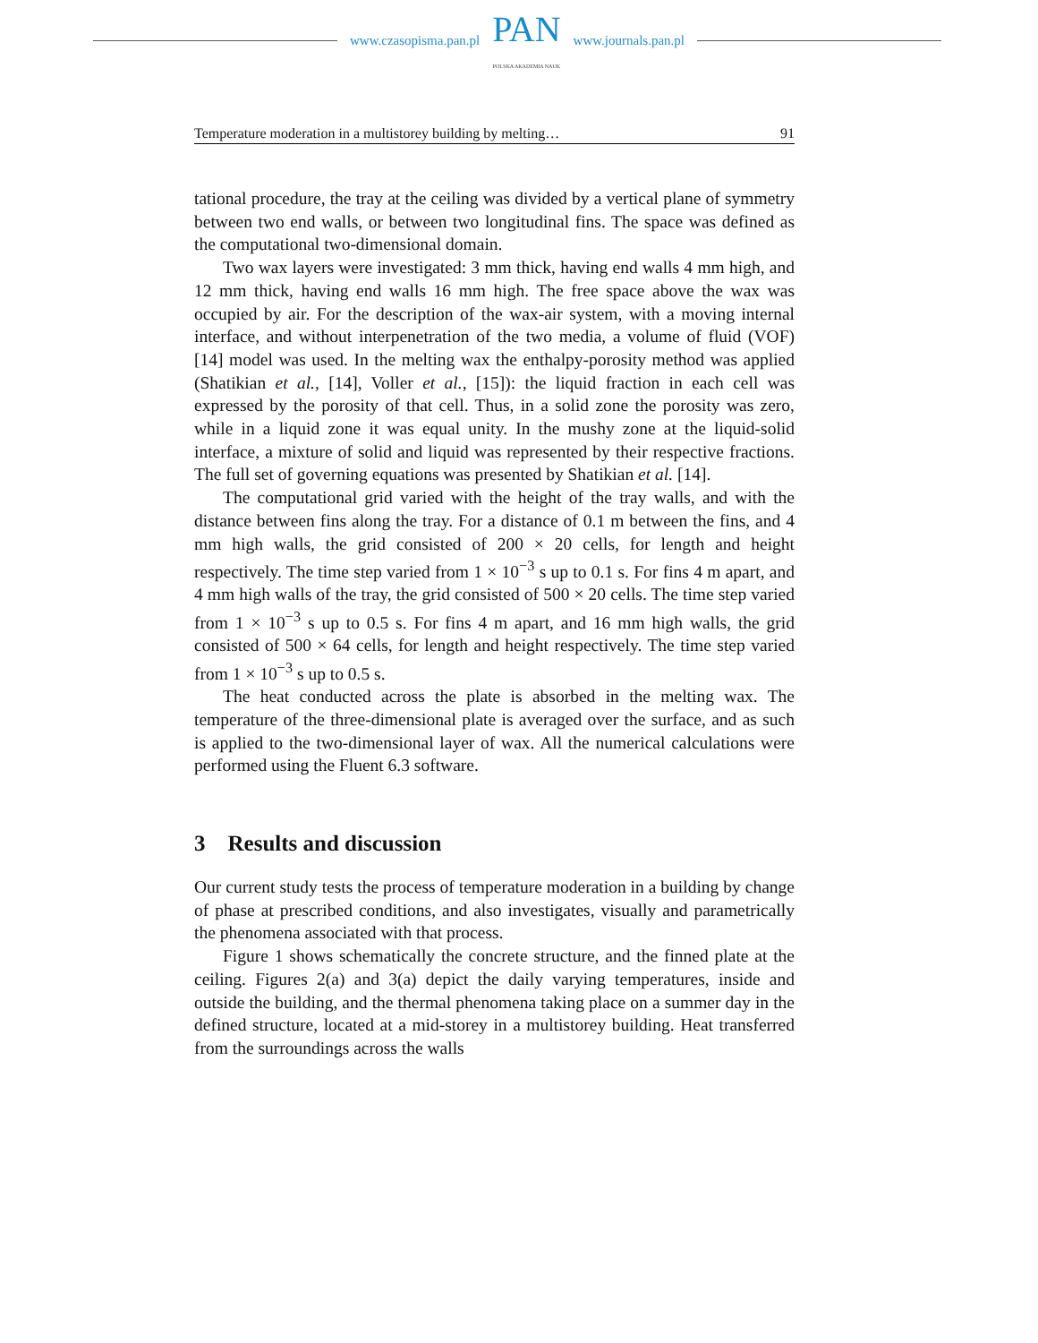www.czasopisma.pan.pl
PAN
POLSKA AKADEMIA NAUK
www.journals.pan.pl
Temperature moderation in a multistorey building by melting… 91
tational procedure, the tray at the ceiling was divided by a vertical plane of symmetry between two end walls, or between two longitudinal fins. The space was defined as the computational two-dimensional domain.
Two wax layers were investigated: 3 mm thick, having end walls 4 mm high, and 12 mm thick, having end walls 16 mm high. The free space above the wax was occupied by air. For the description of the wax-air system, with a moving internal interface, and without interpenetration of the two media, a volume of fluid (VOF) [14] model was used. In the melting wax the enthalpy-porosity method was applied (Shatikian et al., [14], Voller et al., [15]): the liquid fraction in each cell was expressed by the porosity of that cell. Thus, in a solid zone the porosity was zero, while in a liquid zone it was equal unity. In the mushy zone at the liquid-solid interface, a mixture of solid and liquid was represented by their respective fractions. The full set of governing equations was presented by Shatikian et al. [14].
The computational grid varied with the height of the tray walls, and with the distance between fins along the tray. For a distance of 0.1 m between the fins, and 4 mm high walls, the grid consisted of 200 × 20 cells, for length and height respectively. The time step varied from 1 × 10<sup>−3</sup> s up to 0.1 s. For fins 4 m apart, and 4 mm high walls of the tray, the grid consisted of 500 × 20 cells. The time step varied from 1 × 10<sup>−3</sup> s up to 0.5 s. For fins 4 m apart, and 16 mm high walls, the grid consisted of 500 × 64 cells, for length and height respectively. The time step varied from 1 × 10<sup>−3</sup> s up to 0.5 s.
The heat conducted across the plate is absorbed in the melting wax. The temperature of the three-dimensional plate is averaged over the surface, and as such is applied to the two-dimensional layer of wax. All the numerical calculations were performed using the Fluent 6.3 software.
3 Results and discussion
Our current study tests the process of temperature moderation in a building by change of phase at prescribed conditions, and also investigates, visually and parametrically the phenomena associated with that process.
Figure 1 shows schematically the concrete structure, and the finned plate at the ceiling. Figures 2(a) and 3(a) depict the daily varying temperatures, inside and outside the building, and the thermal phenomena taking place on a summer day in the defined structure, located at a mid-storey in a multistorey building. Heat transferred from the surroundings across the walls